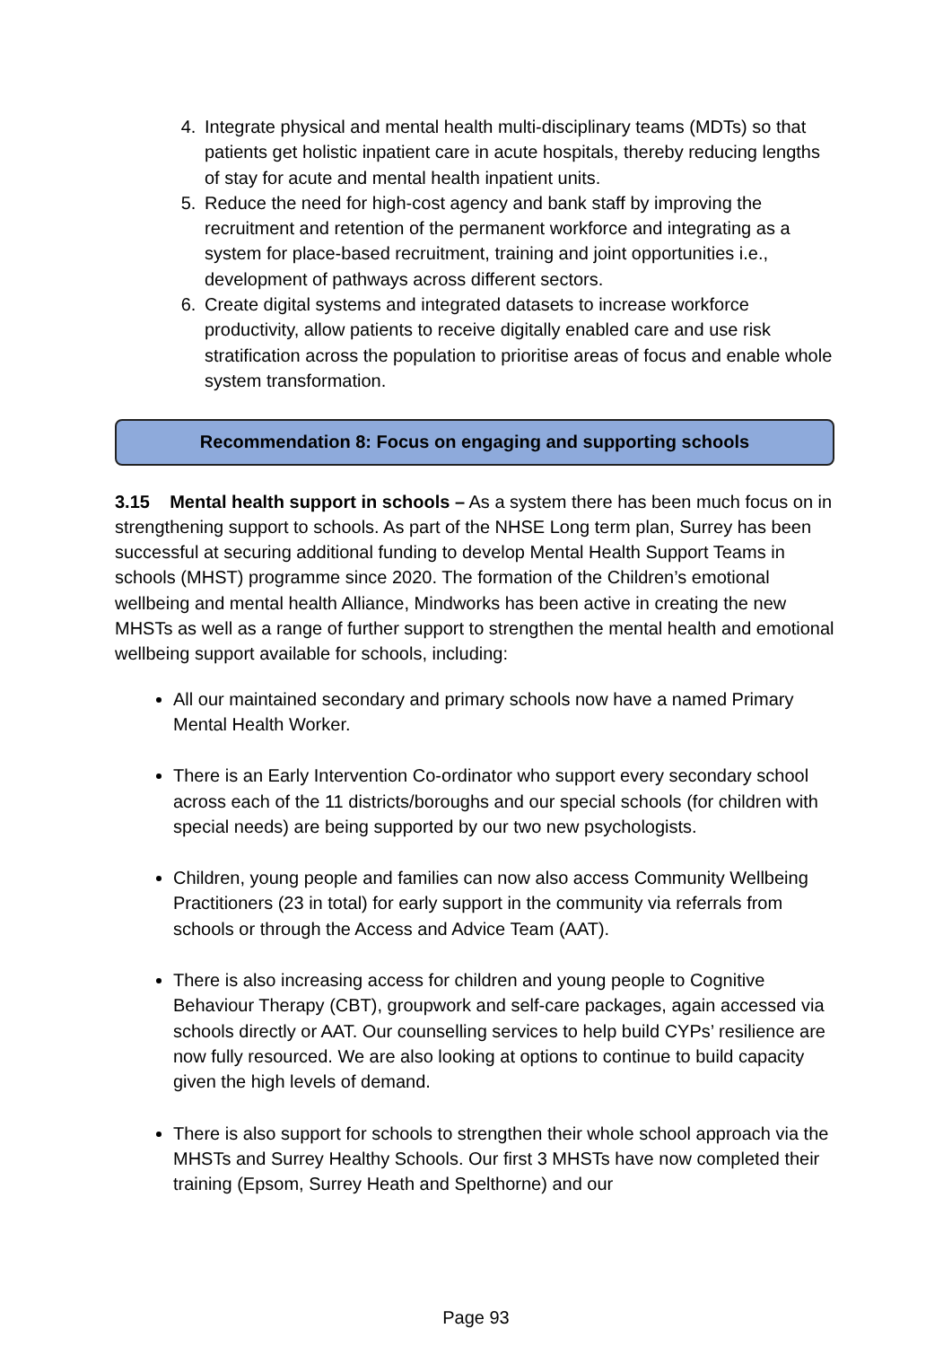4. Integrate physical and mental health multi-disciplinary teams (MDTs) so that patients get holistic inpatient care in acute hospitals, thereby reducing lengths of stay for acute and mental health inpatient units.
5. Reduce the need for high-cost agency and bank staff by improving the recruitment and retention of the permanent workforce and integrating as a system for place-based recruitment, training and joint opportunities i.e., development of pathways across different sectors.
6. Create digital systems and integrated datasets to increase workforce productivity, allow patients to receive digitally enabled care and use risk stratification across the population to prioritise areas of focus and enable whole system transformation.
Recommendation 8: Focus on engaging and supporting schools
3.15 Mental health support in schools – As a system there has been much focus on in strengthening support to schools. As part of the NHSE Long term plan, Surrey has been successful at securing additional funding to develop Mental Health Support Teams in schools (MHST) programme since 2020. The formation of the Children’s emotional wellbeing and mental health Alliance, Mindworks has been active in creating the new MHSTs as well as a range of further support to strengthen the mental health and emotional wellbeing support available for schools, including:
All our maintained secondary and primary schools now have a named Primary Mental Health Worker.
There is an Early Intervention Co-ordinator who support every secondary school across each of the 11 districts/boroughs and our special schools (for children with special needs) are being supported by our two new psychologists.
Children, young people and families can now also access Community Wellbeing Practitioners (23 in total) for early support in the community via referrals from schools or through the Access and Advice Team (AAT).
There is also increasing access for children and young people to Cognitive Behaviour Therapy (CBT), groupwork and self-care packages, again accessed via schools directly or AAT. Our counselling services to help build CYPs’ resilience are now fully resourced. We are also looking at options to continue to build capacity given the high levels of demand.
There is also support for schools to strengthen their whole school approach via the MHSTs and Surrey Healthy Schools. Our first 3 MHSTs have now completed their training (Epsom, Surrey Heath and Spelthorne) and our
Page 93